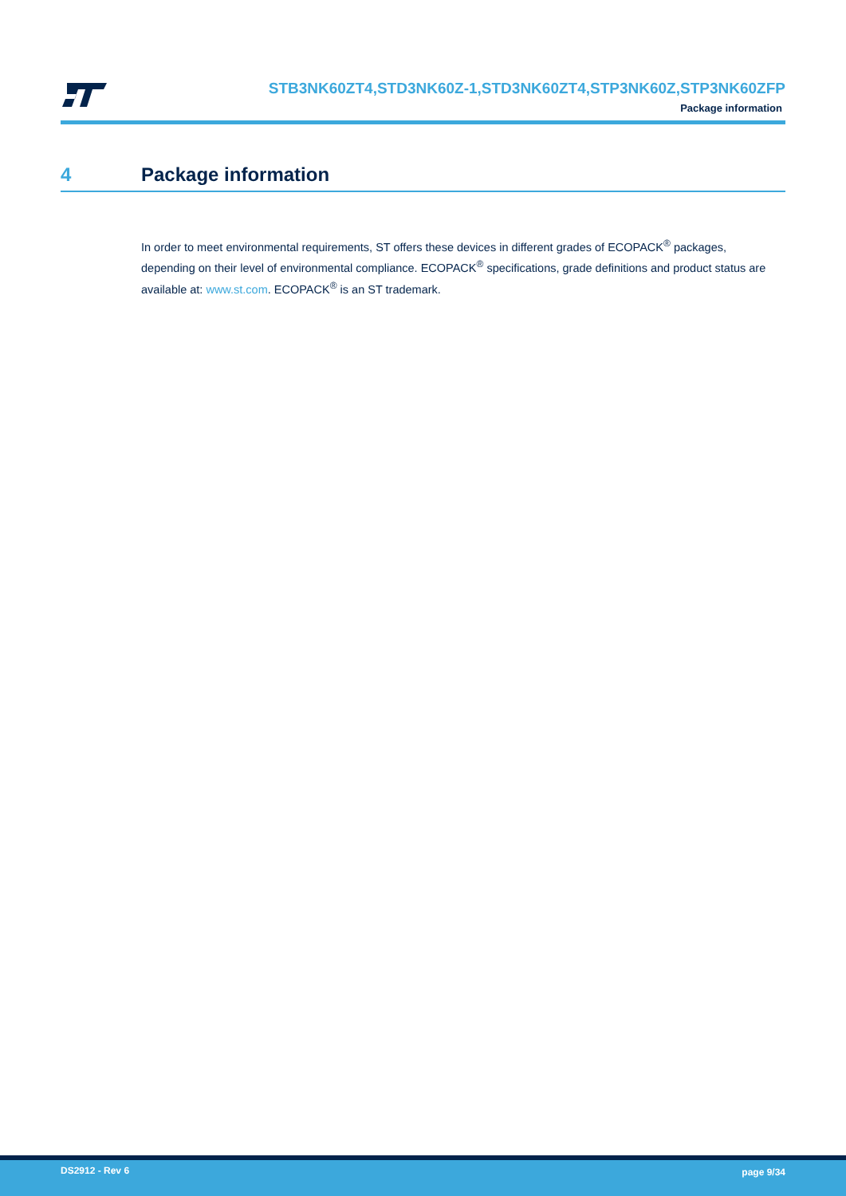STB3NK60ZT4,STD3NK60Z-1,STD3NK60ZT4,STP3NK60Z,STP3NK60ZFP
Package information
4 Package information
In order to meet environmental requirements, ST offers these devices in different grades of ECOPACK<sup>®</sup> packages, depending on their level of environmental compliance. ECOPACK<sup>®</sup> specifications, grade definitions and product status are available at: www.st.com. ECOPACK<sup>®</sup> is an ST trademark.
DS2912 - Rev 6 page 9/34